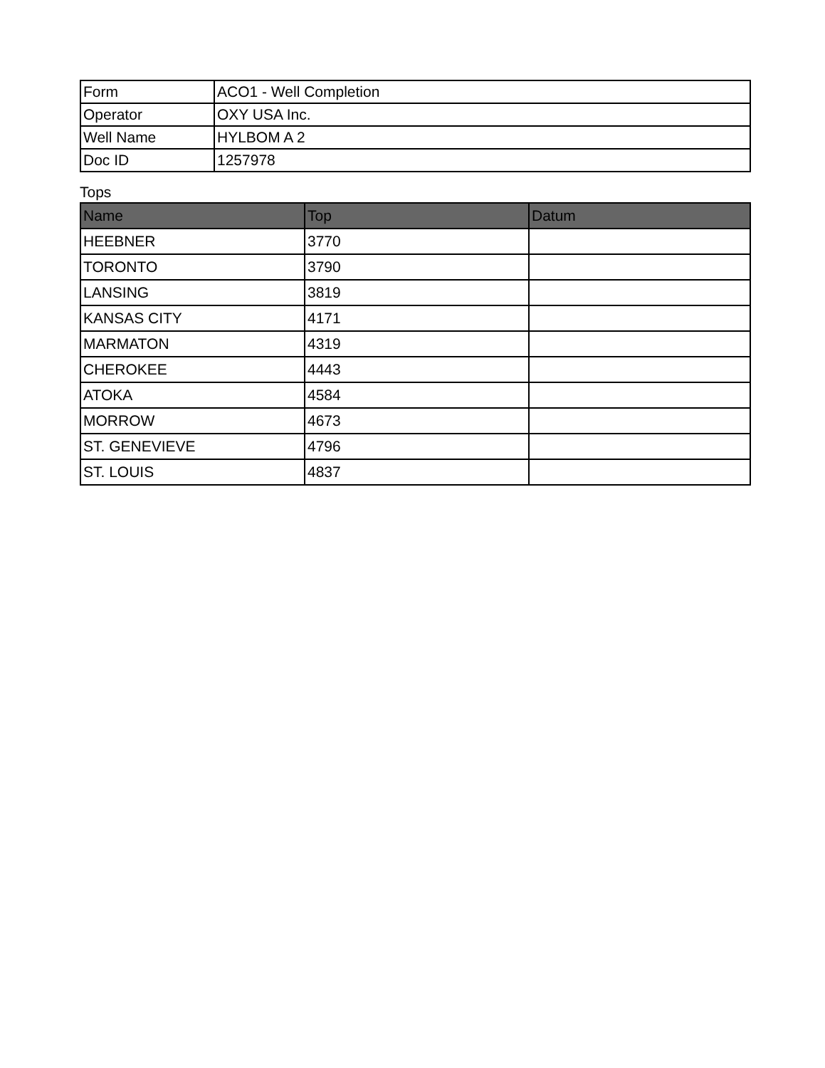| Form | ACO1 - Well Completion |
| Operator | OXY USA Inc. |
| Well Name | HYLBOM A 2 |
| Doc ID | 1257978 |
Tops
| Name | Top | Datum |
| --- | --- | --- |
| HEEBNER | 3770 | |
| TORONTO | 3790 | |
| LANSING | 3819 | |
| KANSAS CITY | 4171 | |
| MARMATON | 4319 | |
| CHEROKEE | 4443 | |
| ATOKA | 4584 | |
| MORROW | 4673 | |
| ST. GENEVIEVE | 4796 | |
| ST. LOUIS | 4837 | |